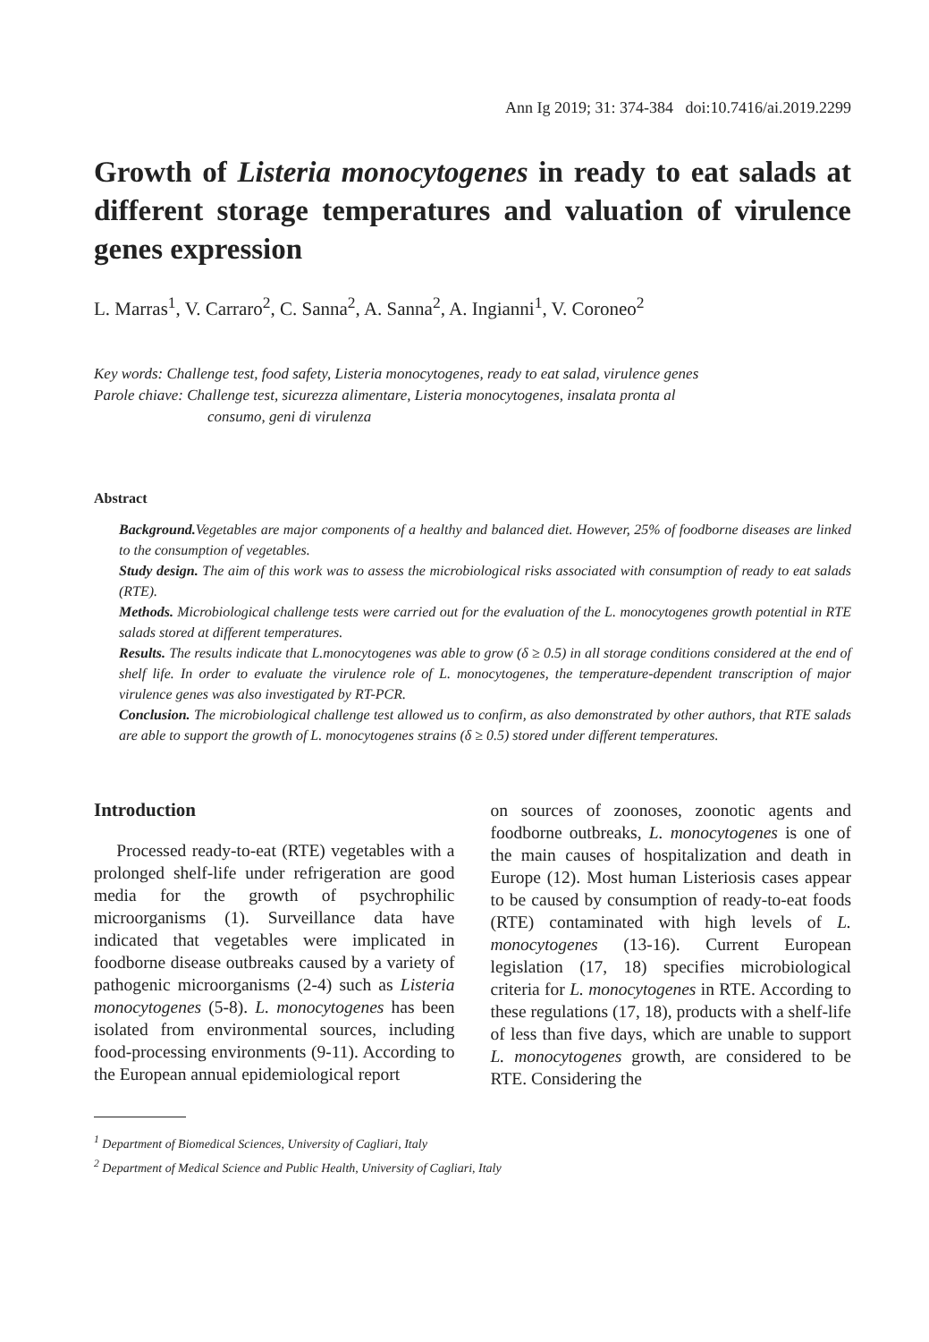Ann Ig 2019; 31: 374-384 doi:10.7416/ai.2019.2299
Growth of Listeria monocytogenes in ready to eat salads at different storage temperatures and valuation of virulence genes expression
L. Marras<sup>1</sup>, V. Carraro<sup>2</sup>, C. Sanna<sup>2</sup>, A. Sanna<sup>2</sup>, A. Ingianni<sup>1</sup>, V. Coroneo<sup>2</sup>
Key words: Challenge test, food safety, Listeria monocytogenes, ready to eat salad, virulence genes
Parole chiave: Challenge test, sicurezza alimentare, Listeria monocytogenes, insalata pronta al
consumo, geni di virulenza
Abstract
Background. Vegetables are major components of a healthy and balanced diet. However, 25% of foodborne diseases are linked to the consumption of vegetables.
Study design. The aim of this work was to assess the microbiological risks associated with consumption of ready to eat salads (RTE).
Methods. Microbiological challenge tests were carried out for the evaluation of the L. monocytogenes growth potential in RTE salads stored at different temperatures.
Results. The results indicate that L.monocytogenes was able to grow (δ ≥ 0.5) in all storage conditions considered at the end of shelf life. In order to evaluate the virulence role of L. monocytogenes, the temperature-dependent transcription of major virulence genes was also investigated by RT-PCR.
Conclusion. The microbiological challenge test allowed us to confirm, as also demonstrated by other authors, that RTE salads are able to support the growth of L. monocytogenes strains (δ ≥ 0.5) stored under different temperatures.
Introduction
Processed ready-to-eat (RTE) vegetables with a prolonged shelf-life under refrigeration are good media for the growth of psychrophilic microorganisms (1). Surveillance data have indicated that vegetables were implicated in foodborne disease outbreaks caused by a variety of pathogenic microorganisms (2-4) such as Listeria monocytogenes (5-8). L. monocytogenes has been isolated from environmental sources, including food-processing environments (9-11). According to the European annual epidemiological report
on sources of zoonoses, zoonotic agents and foodborne outbreaks, L. monocytogenes is one of the main causes of hospitalization and death in Europe (12). Most human Listeriosis cases appear to be caused by consumption of ready-to-eat foods (RTE) contaminated with high levels of L. monocytogenes (13-16). Current European legislation (17, 18) specifies microbiological criteria for L. monocytogenes in RTE. According to these regulations (17, 18), products with a shelf-life of less than five days, which are unable to support L. monocytogenes growth, are considered to be RTE. Considering the
<sup>1</sup> Department of Biomedical Sciences, University of Cagliari, Italy
<sup>2</sup> Department of Medical Science and Public Health, University of Cagliari, Italy